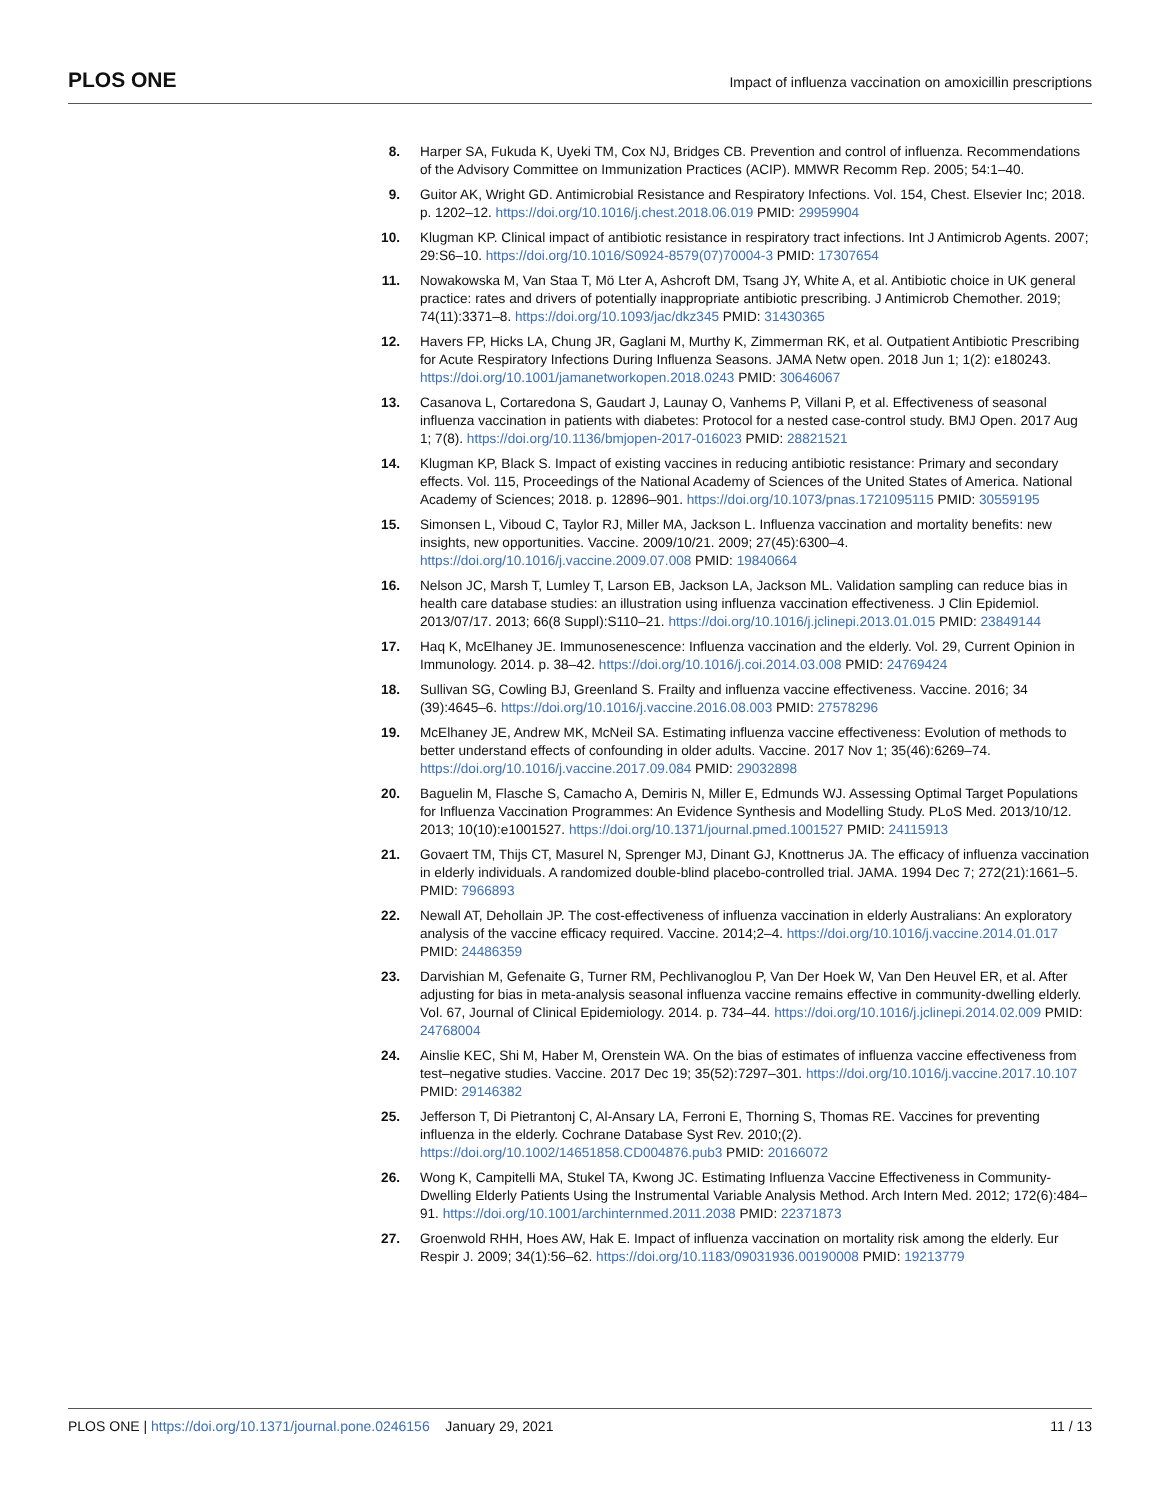PLOS ONE
Impact of influenza vaccination on amoxicillin prescriptions
8. Harper SA, Fukuda K, Uyeki TM, Cox NJ, Bridges CB. Prevention and control of influenza. Recommendations of the Advisory Committee on Immunization Practices (ACIP). MMWR Recomm Rep. 2005; 54:1–40.
9. Guitor AK, Wright GD. Antimicrobial Resistance and Respiratory Infections. Vol. 154, Chest. Elsevier Inc; 2018. p. 1202–12. https://doi.org/10.1016/j.chest.2018.06.019 PMID: 29959904
10. Klugman KP. Clinical impact of antibiotic resistance in respiratory tract infections. Int J Antimicrob Agents. 2007; 29:S6–10. https://doi.org/10.1016/S0924-8579(07)70004-3 PMID: 17307654
11. Nowakowska M, Van Staa T, Mö Lter A, Ashcroft DM, Tsang JY, White A, et al. Antibiotic choice in UK general practice: rates and drivers of potentially inappropriate antibiotic prescribing. J Antimicrob Chemother. 2019; 74(11):3371–8. https://doi.org/10.1093/jac/dkz345 PMID: 31430365
12. Havers FP, Hicks LA, Chung JR, Gaglani M, Murthy K, Zimmerman RK, et al. Outpatient Antibiotic Prescribing for Acute Respiratory Infections During Influenza Seasons. JAMA Netw open. 2018 Jun 1; 1(2): e180243. https://doi.org/10.1001/jamanetworkopen.2018.0243 PMID: 30646067
13. Casanova L, Cortaredona S, Gaudart J, Launay O, Vanhems P, Villani P, et al. Effectiveness of seasonal influenza vaccination in patients with diabetes: Protocol for a nested case-control study. BMJ Open. 2017 Aug 1; 7(8). https://doi.org/10.1136/bmjopen-2017-016023 PMID: 28821521
14. Klugman KP, Black S. Impact of existing vaccines in reducing antibiotic resistance: Primary and secondary effects. Vol. 115, Proceedings of the National Academy of Sciences of the United States of America. National Academy of Sciences; 2018. p. 12896–901. https://doi.org/10.1073/pnas.1721095115 PMID: 30559195
15. Simonsen L, Viboud C, Taylor RJ, Miller MA, Jackson L. Influenza vaccination and mortality benefits: new insights, new opportunities. Vaccine. 2009/10/21. 2009; 27(45):6300–4. https://doi.org/10.1016/j.vaccine.2009.07.008 PMID: 19840664
16. Nelson JC, Marsh T, Lumley T, Larson EB, Jackson LA, Jackson ML. Validation sampling can reduce bias in health care database studies: an illustration using influenza vaccination effectiveness. J Clin Epidemiol. 2013/07/17. 2013; 66(8 Suppl):S110–21. https://doi.org/10.1016/j.jclinepi.2013.01.015 PMID: 23849144
17. Haq K, McElhaney JE. Immunosenescence: Influenza vaccination and the elderly. Vol. 29, Current Opinion in Immunology. 2014. p. 38–42. https://doi.org/10.1016/j.coi.2014.03.008 PMID: 24769424
18. Sullivan SG, Cowling BJ, Greenland S. Frailty and influenza vaccine effectiveness. Vaccine. 2016; 34 (39):4645–6. https://doi.org/10.1016/j.vaccine.2016.08.003 PMID: 27578296
19. McElhaney JE, Andrew MK, McNeil SA. Estimating influenza vaccine effectiveness: Evolution of methods to better understand effects of confounding in older adults. Vaccine. 2017 Nov 1; 35(46):6269–74. https://doi.org/10.1016/j.vaccine.2017.09.084 PMID: 29032898
20. Baguelin M, Flasche S, Camacho A, Demiris N, Miller E, Edmunds WJ. Assessing Optimal Target Populations for Influenza Vaccination Programmes: An Evidence Synthesis and Modelling Study. PLoS Med. 2013/10/12. 2013; 10(10):e1001527. https://doi.org/10.1371/journal.pmed.1001527 PMID: 24115913
21. Govaert TM, Thijs CT, Masurel N, Sprenger MJ, Dinant GJ, Knottnerus JA. The efficacy of influenza vaccination in elderly individuals. A randomized double-blind placebo-controlled trial. JAMA. 1994 Dec 7; 272(21):1661–5. PMID: 7966893
22. Newall AT, Dehollain JP. The cost-effectiveness of influenza vaccination in elderly Australians: An exploratory analysis of the vaccine efficacy required. Vaccine. 2014;2–4. https://doi.org/10.1016/j.vaccine.2014.01.017 PMID: 24486359
23. Darvishian M, Gefenaite G, Turner RM, Pechlivanoglou P, Van Der Hoek W, Van Den Heuvel ER, et al. After adjusting for bias in meta-analysis seasonal influenza vaccine remains effective in community-dwelling elderly. Vol. 67, Journal of Clinical Epidemiology. 2014. p. 734–44. https://doi.org/10.1016/j.jclinepi.2014.02.009 PMID: 24768004
24. Ainslie KEC, Shi M, Haber M, Orenstein WA. On the bias of estimates of influenza vaccine effectiveness from test–negative studies. Vaccine. 2017 Dec 19; 35(52):7297–301. https://doi.org/10.1016/j.vaccine.2017.10.107 PMID: 29146382
25. Jefferson T, Di Pietrantonj C, Al-Ansary LA, Ferroni E, Thorning S, Thomas RE. Vaccines for preventing influenza in the elderly. Cochrane Database Syst Rev. 2010;(2). https://doi.org/10.1002/14651858.CD004876.pub3 PMID: 20166072
26. Wong K, Campitelli MA, Stukel TA, Kwong JC. Estimating Influenza Vaccine Effectiveness in Community-Dwelling Elderly Patients Using the Instrumental Variable Analysis Method. Arch Intern Med. 2012; 172(6):484–91. https://doi.org/10.1001/archinternmed.2011.2038 PMID: 22371873
27. Groenwold RHH, Hoes AW, Hak E. Impact of influenza vaccination on mortality risk among the elderly. Eur Respir J. 2009; 34(1):56–62. https://doi.org/10.1183/09031936.00190008 PMID: 19213779
PLOS ONE | https://doi.org/10.1371/journal.pone.0246156 January 29, 2021
11 / 13